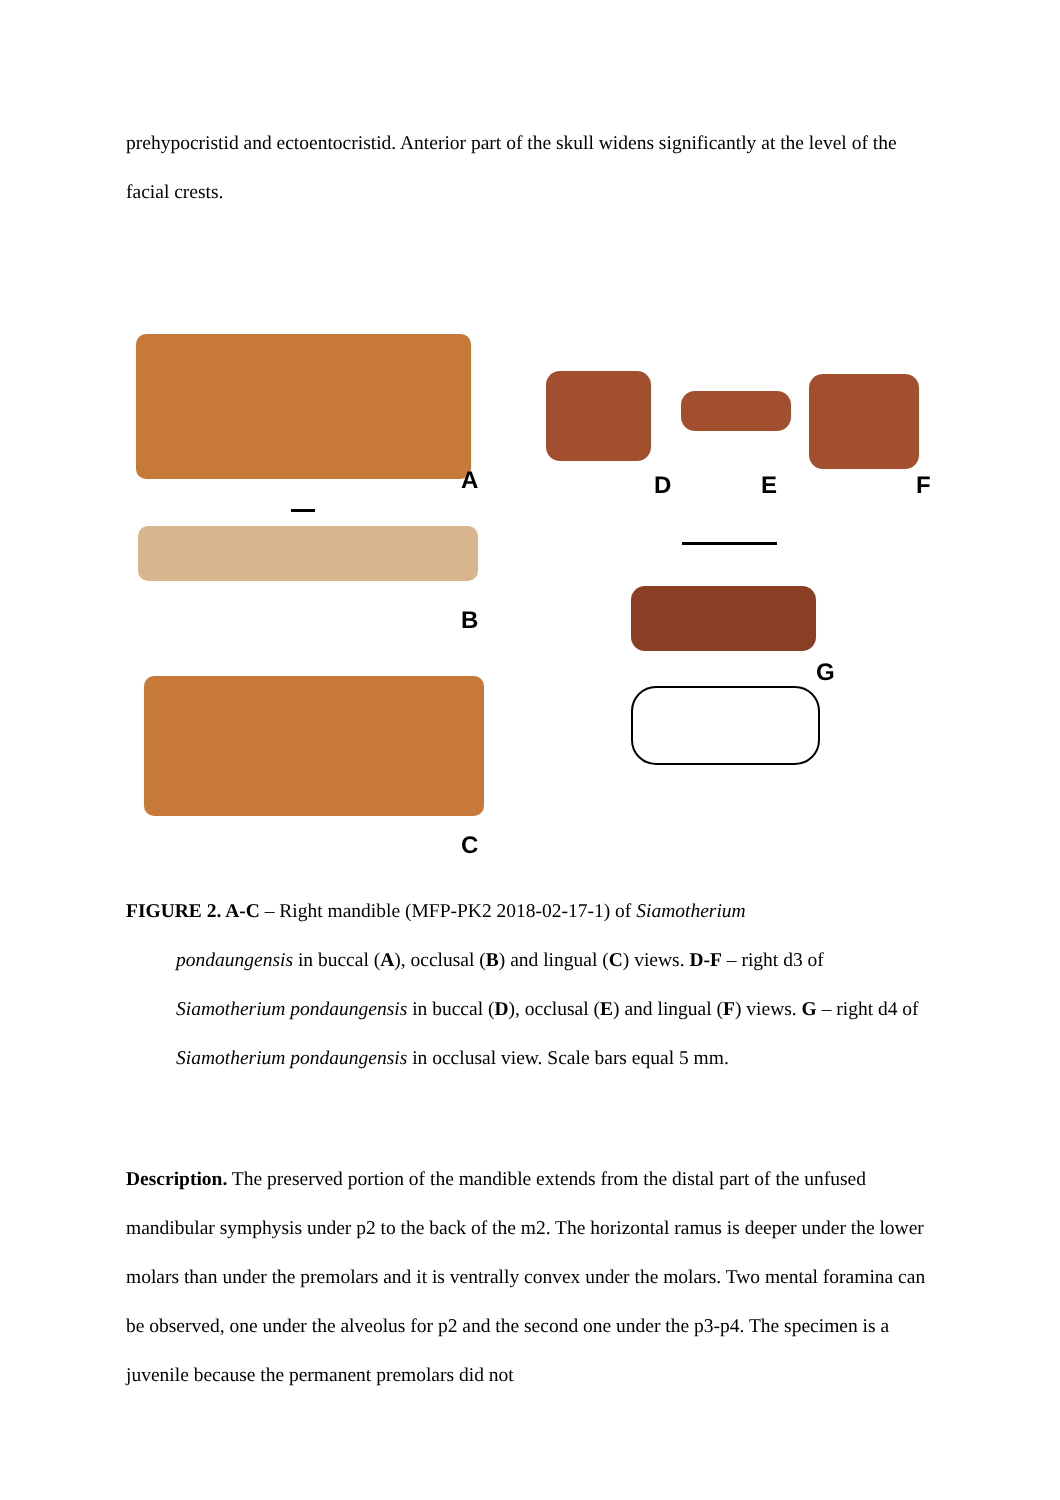prehypocristid and ectoentocristid. Anterior part of the skull widens significantly at the level of the facial crests.
A
B
C
D E F
G
FIGURE 2. A-C – Right mandible (MFP-PK2 2018-02-17-1) of Siamotherium
pondaungensis in buccal (A), occlusal (B) and lingual (C) views. D-F – right d3 of Siamotherium pondaungensis in buccal (D), occlusal (E) and lingual (F) views. G – right d4 of Siamotherium pondaungensis in occlusal view. Scale bars equal 5 mm.
Description. The preserved portion of the mandible extends from the distal part of the unfused mandibular symphysis under p2 to the back of the m2. The horizontal ramus is deeper under the lower molars than under the premolars and it is ventrally convex under the molars. Two mental foramina can be observed, one under the alveolus for p2 and the second one under the p3-p4. The specimen is a juvenile because the permanent premolars did not